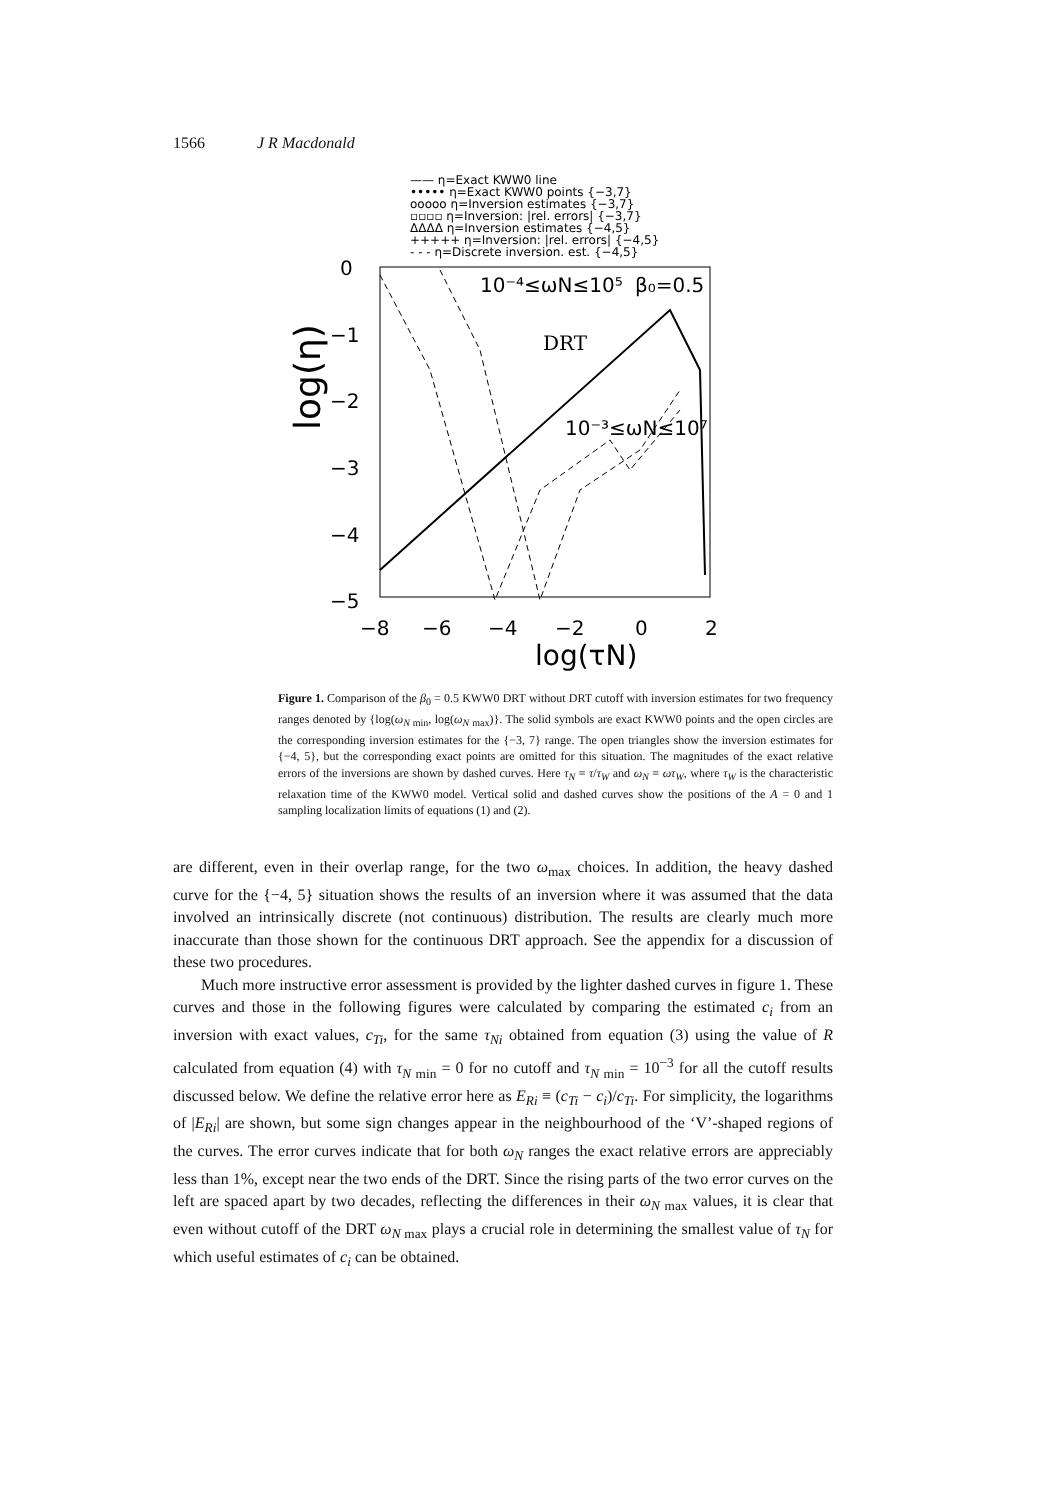1566 J R Macdonald
—— η=Exact KWW0 line
••••• η=Exact KWW0 points {−3,7}
ooooo η=Inversion estimates {−3,7}
▫▫▫▫ η=Inversion: |rel. errors| {−3,7}
ΔΔΔΔ η=Inversion estimates {−4,5}
+++++ η=Inversion: |rel. errors| {−4,5}
- - - η=Discrete inversion. est. {−4,5}
0
−1
−2
−3
−4
−5
−8
−6
−4
−2
0
2
log(τN)
log(η)
10⁻⁴≤ωN≤10⁵
β₀=0.5
DRT
10⁻³≤ωN≤10⁷
Figure 1. Comparison of the β<sub>0</sub> = 0.5 KWW0 DRT without DRT cutoff with inversion estimates for two frequency ranges denoted by {log(ω<sub>N min</sub>, log(ω<sub>N max</sub>)}. The solid symbols are exact KWW0 points and the open circles are the corresponding inversion estimates for the {−3, 7} range. The open triangles show the inversion estimates for {−4, 5}, but the corresponding exact points are omitted for this situation. The magnitudes of the exact relative errors of the inversions are shown by dashed curves. Here τ<sub>N</sub> ≡ τ/τ<sub>W</sub> and ω<sub>N</sub> ≡ ωτ<sub>W</sub>, where τ<sub>W</sub> is the characteristic relaxation time of the KWW0 model. Vertical solid and dashed curves show the positions of the A = 0 and 1 sampling localization limits of equations (1) and (2).
are different, even in their overlap range, for the two ω<sub>max</sub> choices. In addition, the heavy dashed curve for the {−4, 5} situation shows the results of an inversion where it was assumed that the data involved an intrinsically discrete (not continuous) distribution. The results are clearly much more inaccurate than those shown for the continuous DRT approach. See the appendix for a discussion of these two procedures.
Much more instructive error assessment is provided by the lighter dashed curves in figure 1. These curves and those in the following figures were calculated by comparing the estimated c<sub>i</sub> from an inversion with exact values, c<sub>Ti</sub>, for the same τ<sub>Ni</sub> obtained from equation (3) using the value of R calculated from equation (4) with τ<sub>N min</sub> = 0 for no cutoff and τ<sub>N min</sub> = 10<sup>−3</sup> for all the cutoff results discussed below. We define the relative error here as E<sub>Ri</sub> ≡ (c<sub>Ti</sub> − c<sub>i</sub>)/c<sub>Ti</sub>. For simplicity, the logarithms of |E<sub>Ri</sub>| are shown, but some sign changes appear in the neighbourhood of the ‘V’-shaped regions of the curves. The error curves indicate that for both ω<sub>N</sub> ranges the exact relative errors are appreciably less than 1%, except near the two ends of the DRT. Since the rising parts of the two error curves on the left are spaced apart by two decades, reflecting the differences in their ω<sub>N max</sub> values, it is clear that even without cutoff of the DRT ω<sub>N max</sub> plays a crucial role in determining the smallest value of τ<sub>N</sub> for which useful estimates of c<sub>i</sub> can be obtained.